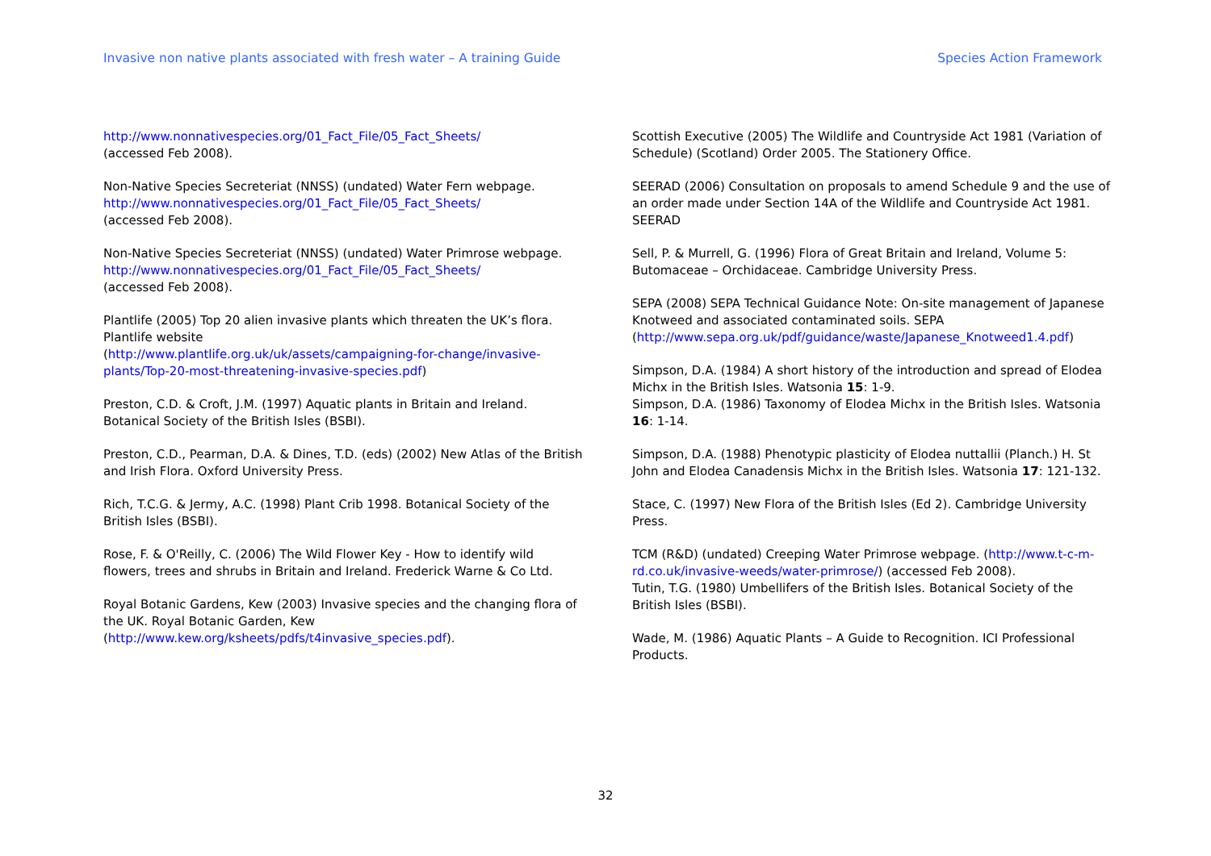Invasive non native plants associated with fresh water – A training Guide Species Action Framework
http://www.nonnativespecies.org/01_Fact_File/05_Fact_Sheets/
(accessed Feb 2008).
Non-Native Species Secreteriat (NNSS) (undated) Water Fern webpage.
http://www.nonnativespecies.org/01_Fact_File/05_Fact_Sheets/
(accessed Feb 2008).
Non-Native Species Secreteriat (NNSS) (undated) Water Primrose webpage.
http://www.nonnativespecies.org/01_Fact_File/05_Fact_Sheets/
(accessed Feb 2008).
Plantlife (2005) Top 20 alien invasive plants which threaten the UK’s flora. Plantlife website
(http://www.plantlife.org.uk/uk/assets/campaigning-for-change/invasive-plants/Top-20-most-threatening-invasive-species.pdf)
Preston, C.D. & Croft, J.M. (1997) Aquatic plants in Britain and Ireland. Botanical Society of the British Isles (BSBI).
Preston, C.D., Pearman, D.A. & Dines, T.D. (eds) (2002) New Atlas of the British and Irish Flora. Oxford University Press.
Rich, T.C.G. & Jermy, A.C. (1998) Plant Crib 1998. Botanical Society of the British Isles (BSBI).
Rose, F. & O'Reilly, C. (2006) The Wild Flower Key - How to identify wild flowers, trees and shrubs in Britain and Ireland. Frederick Warne & Co Ltd.
Royal Botanic Gardens, Kew (2003) Invasive species and the changing flora of the UK. Royal Botanic Garden, Kew
(http://www.kew.org/ksheets/pdfs/t4invasive_species.pdf).
Scottish Executive (2005) The Wildlife and Countryside Act 1981 (Variation of Schedule) (Scotland) Order 2005. The Stationery Office.
SEERAD (2006) Consultation on proposals to amend Schedule 9 and the use of an order made under Section 14A of the Wildlife and Countryside Act 1981. SEERAD
Sell, P. & Murrell, G. (1996) Flora of Great Britain and Ireland, Volume 5: Butomaceae – Orchidaceae. Cambridge University Press.
SEPA (2008) SEPA Technical Guidance Note: On-site management of Japanese Knotweed and associated contaminated soils. SEPA (http://www.sepa.org.uk/pdf/guidance/waste/Japanese_Knotweed1.4.pdf)
Simpson, D.A. (1984) A short history of the introduction and spread of Elodea Michx in the British Isles. Watsonia 15: 1-9.
Simpson, D.A. (1986) Taxonomy of Elodea Michx in the British Isles. Watsonia 16: 1-14.
Simpson, D.A. (1988) Phenotypic plasticity of Elodea nuttallii (Planch.) H. St John and Elodea Canadensis Michx in the British Isles. Watsonia 17: 121-132.
Stace, C. (1997) New Flora of the British Isles (Ed 2). Cambridge University Press.
TCM (R&D) (undated) Creeping Water Primrose webpage. (http://www.t-c-m-rd.co.uk/invasive-weeds/water-primrose/) (accessed Feb 2008).
Tutin, T.G. (1980) Umbellifers of the British Isles. Botanical Society of the British Isles (BSBI).
Wade, M. (1986) Aquatic Plants – A Guide to Recognition. ICI Professional Products.
32